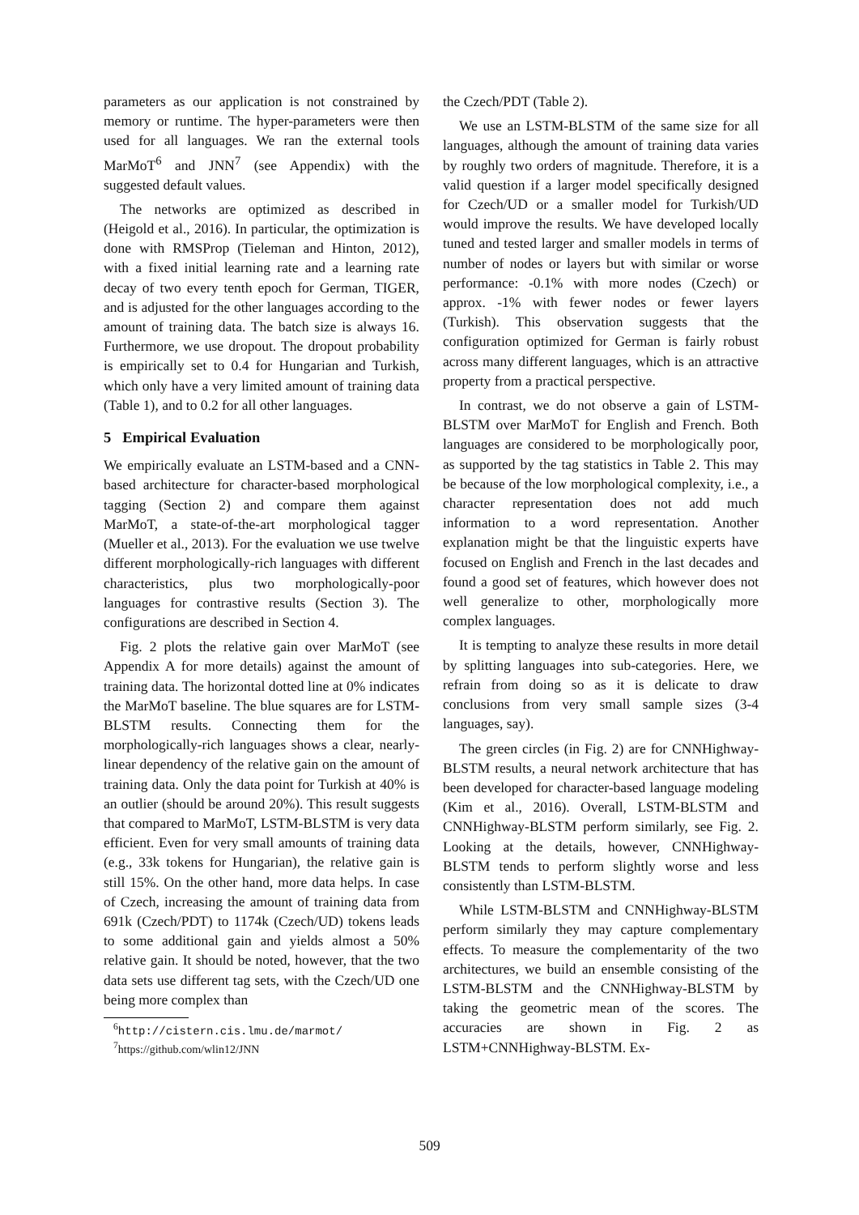parameters as our application is not constrained by memory or runtime. The hyper-parameters were then used for all languages. We ran the external tools MarMoT<sup>6</sup> and JNN<sup>7</sup> (see Appendix) with the suggested default values.
The networks are optimized as described in (Heigold et al., 2016). In particular, the optimization is done with RMSProp (Tieleman and Hinton, 2012), with a fixed initial learning rate and a learning rate decay of two every tenth epoch for German, TIGER, and is adjusted for the other languages according to the amount of training data. The batch size is always 16. Furthermore, we use dropout. The dropout probability is empirically set to 0.4 for Hungarian and Turkish, which only have a very limited amount of training data (Table 1), and to 0.2 for all other languages.
5 Empirical Evaluation
We empirically evaluate an LSTM-based and a CNN-based architecture for character-based morphological tagging (Section 2) and compare them against MarMoT, a state-of-the-art morphological tagger (Mueller et al., 2013). For the evaluation we use twelve different morphologically-rich languages with different characteristics, plus two morphologically-poor languages for contrastive results (Section 3). The configurations are described in Section 4.
Fig. 2 plots the relative gain over MarMoT (see Appendix A for more details) against the amount of training data. The horizontal dotted line at 0% indicates the MarMoT baseline. The blue squares are for LSTM-BLSTM results. Connecting them for the morphologically-rich languages shows a clear, nearly-linear dependency of the relative gain on the amount of training data. Only the data point for Turkish at 40% is an outlier (should be around 20%). This result suggests that compared to MarMoT, LSTM-BLSTM is very data efficient. Even for very small amounts of training data (e.g., 33k tokens for Hungarian), the relative gain is still 15%. On the other hand, more data helps. In case of Czech, increasing the amount of training data from 691k (Czech/PDT) to 1174k (Czech/UD) tokens leads to some additional gain and yields almost a 50% relative gain. It should be noted, however, that the two data sets use different tag sets, with the Czech/UD one being more complex than
<sup>6</sup> http://cistern.cis.lmu.de/marmot/
<sup>7</sup> https://github.com/wlin12/JNN
the Czech/PDT (Table 2).
We use an LSTM-BLSTM of the same size for all languages, although the amount of training data varies by roughly two orders of magnitude. Therefore, it is a valid question if a larger model specifically designed for Czech/UD or a smaller model for Turkish/UD would improve the results. We have developed locally tuned and tested larger and smaller models in terms of number of nodes or layers but with similar or worse performance: -0.1% with more nodes (Czech) or approx. -1% with fewer nodes or fewer layers (Turkish). This observation suggests that the configuration optimized for German is fairly robust across many different languages, which is an attractive property from a practical perspective.
In contrast, we do not observe a gain of LSTM-BLSTM over MarMoT for English and French. Both languages are considered to be morphologically poor, as supported by the tag statistics in Table 2. This may be because of the low morphological complexity, i.e., a character representation does not add much information to a word representation. Another explanation might be that the linguistic experts have focused on English and French in the last decades and found a good set of features, which however does not well generalize to other, morphologically more complex languages.
It is tempting to analyze these results in more detail by splitting languages into sub-categories. Here, we refrain from doing so as it is delicate to draw conclusions from very small sample sizes (3-4 languages, say).
The green circles (in Fig. 2) are for CNNHighway-BLSTM results, a neural network architecture that has been developed for character-based language modeling (Kim et al., 2016). Overall, LSTM-BLSTM and CNNHighway-BLSTM perform similarly, see Fig. 2. Looking at the details, however, CNNHighway-BLSTM tends to perform slightly worse and less consistently than LSTM-BLSTM.
While LSTM-BLSTM and CNNHighway-BLSTM perform similarly they may capture complementary effects. To measure the complementarity of the two architectures, we build an ensemble consisting of the LSTM-BLSTM and the CNNHighway-BLSTM by taking the geometric mean of the scores. The accuracies are shown in Fig. 2 as LSTM+CNNHighway-BLSTM. Ex-
509